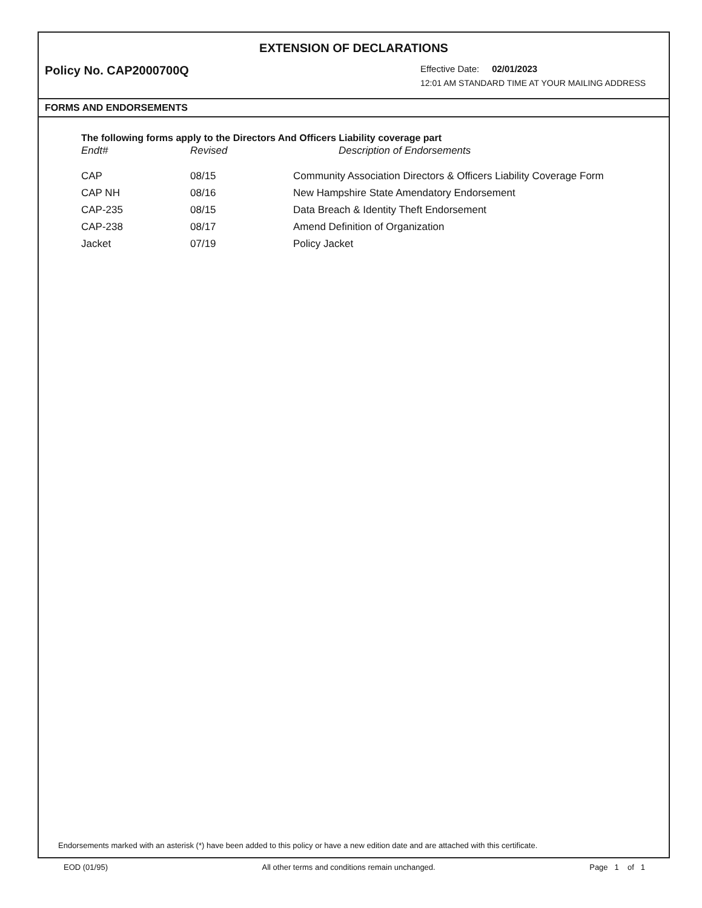EXTENSION OF DECLARATIONS
Policy No. CAP2000700Q
Effective Date: 02/01/2023
12:01 AM STANDARD TIME AT YOUR MAILING ADDRESS
FORMS AND ENDORSEMENTS
The following forms apply to the Directors And Officers Liability coverage part
| Endt# | Revised | Description of Endorsements |
| --- | --- | --- |
| CAP | 08/15 | Community Association Directors & Officers Liability Coverage Form |
| CAP NH | 08/16 | New Hampshire State Amendatory Endorsement |
| CAP-235 | 08/15 | Data Breach & Identity Theft Endorsement |
| CAP-238 | 08/17 | Amend Definition of Organization |
| Jacket | 07/19 | Policy Jacket |
Endorsements marked with an asterisk (*) have been added to this policy or have a new edition date and are attached with this certificate.
EOD (01/95) All other terms and conditions remain unchanged. Page 1 of 1